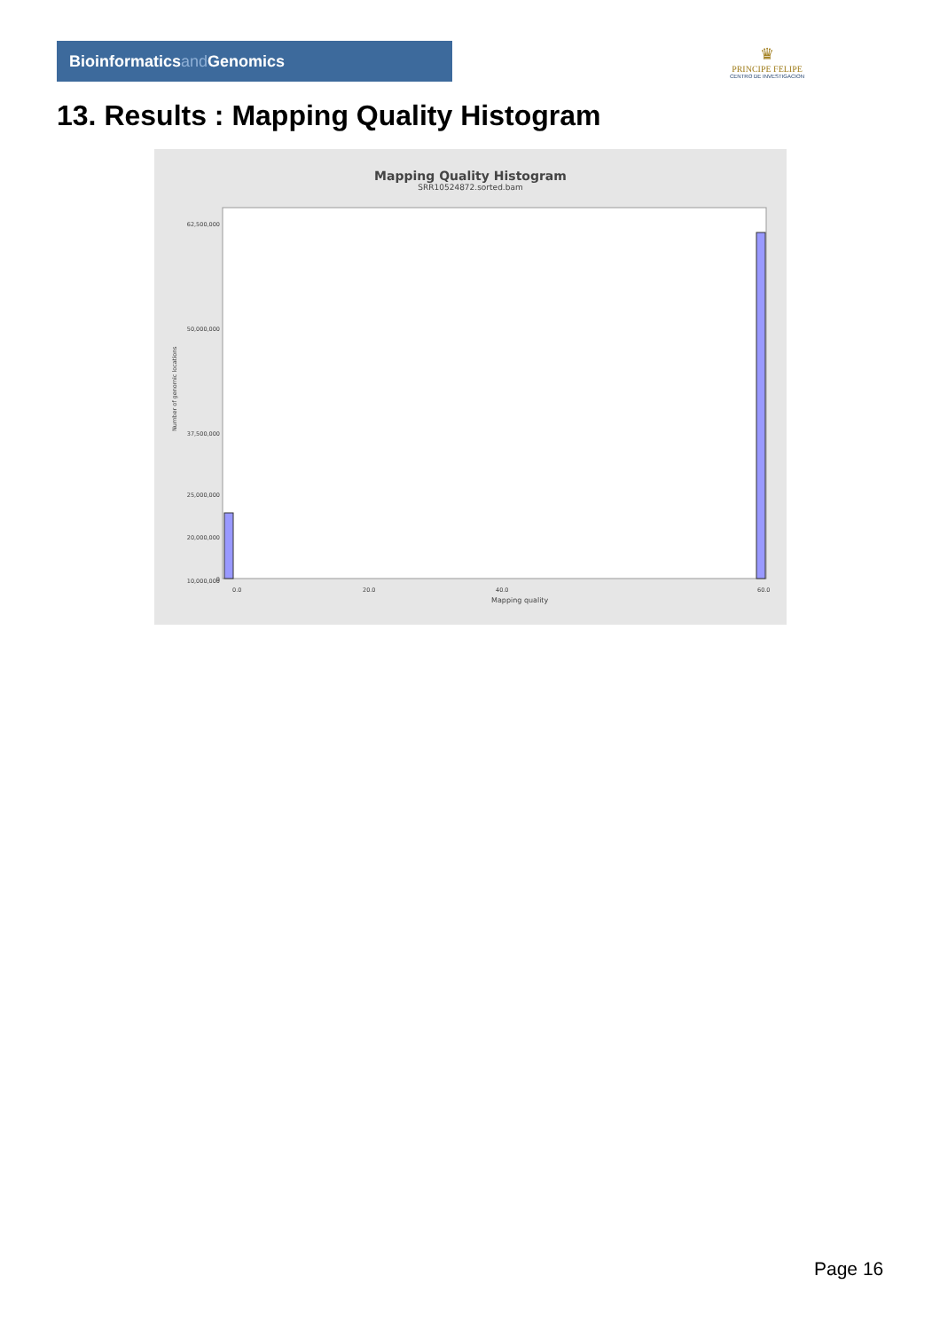Bioinformaticsand Genomics
♛
PRINCIPE FELIPE
CENTRO DE INVESTIGACION
13. Results : Mapping Quality Histogram
Mapping Quality Histogram
SRR10524872.sorted.bam
Number of genomic locations
62,500,000
50,000,000
37,500,000
25,000,000
20,000,000
10,000,000
0
0.0
20.0
40.0
60.0
Mapping quality
Page 16